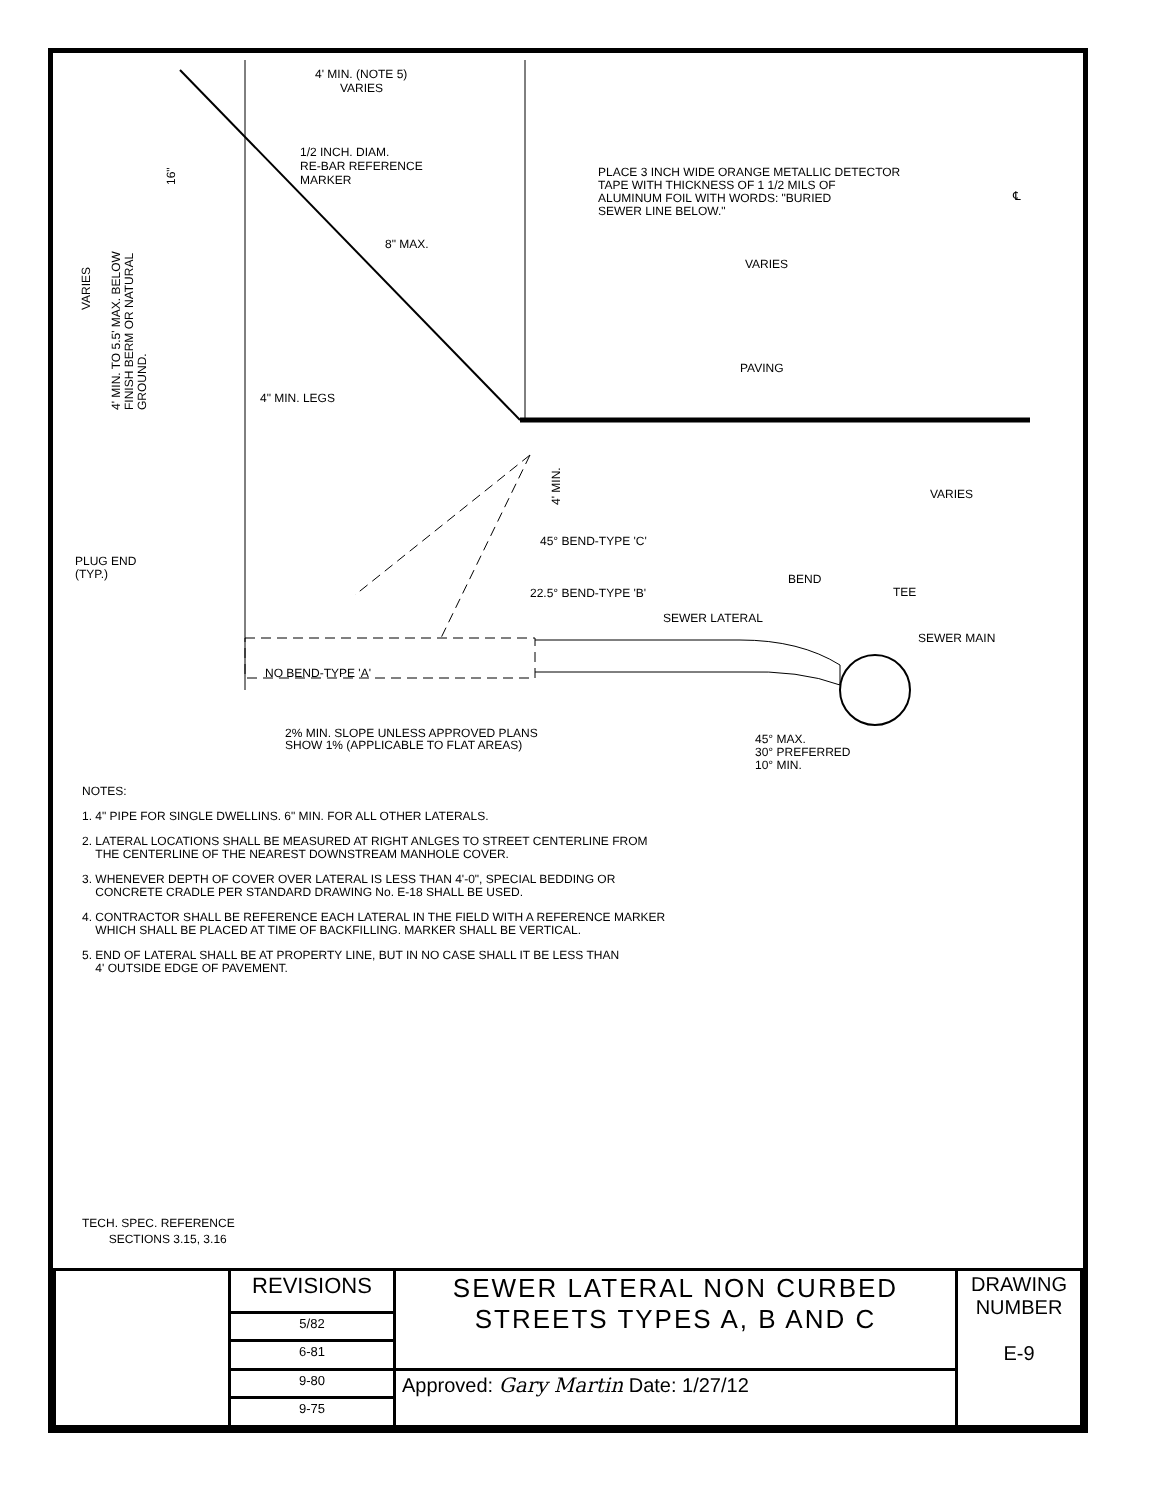4' MIN. (NOTE 5)
VARIES
1/2 INCH. DIAM.
RE-BAR REFERENCE
MARKER
PLACE 3 INCH WIDE ORANGE METALLIC DETECTOR
TAPE WITH THICKNESS OF 1 1/2 MILS OF
ALUMINUM FOIL WITH WORDS: "BURIED
SEWER LINE BELOW."
℄
8" MAX.
VARIES
PAVING
4" MIN. LEGS
16"
VARIES
4' MIN. TO 5.5' MAX. BELOW
FINISH BERM OR NATURAL
GROUND.
4' MIN.
VARIES
45° BEND-TYPE 'C'
PLUG END
(TYP.)
BEND
TEE
22.5° BEND-TYPE 'B'
SEWER LATERAL
SEWER MAIN
NO BEND-TYPE 'A'
2% MIN. SLOPE UNLESS APPROVED PLANS
SHOW 1% (APPLICABLE TO FLAT AREAS)
45° MAX.
30° PREFERRED
10° MIN.
NOTES:
1. 4" PIPE FOR SINGLE DWELLINS. 6" MIN. FOR ALL OTHER LATERALS.
2. LATERAL LOCATIONS SHALL BE MEASURED AT RIGHT ANLGES TO STREET CENTERLINE FROM
THE CENTERLINE OF THE NEAREST DOWNSTREAM MANHOLE COVER.
3. WHENEVER DEPTH OF COVER OVER LATERAL IS LESS THAN 4'-0", SPECIAL BEDDING OR
CONCRETE CRADLE PER STANDARD DRAWING No. E-18 SHALL BE USED.
4. CONTRACTOR SHALL BE REFERENCE EACH LATERAL IN THE FIELD WITH A REFERENCE MARKER
WHICH SHALL BE PLACED AT TIME OF BACKFILLING. MARKER SHALL BE VERTICAL.
5. END OF LATERAL SHALL BE AT PROPERTY LINE, BUT IN NO CASE SHALL IT BE LESS THAN
4' OUTSIDE EDGE OF PAVEMENT.
TECH. SPEC. REFERENCE
SECTIONS 3.15, 3.16
| | REVISIONS | SEWER LATERAL NON CURBED STREETS TYPES A, B AND C | DRAWING NUMBER E-9 |
| | 5/82 | | |
| | 6-81 | | |
| | 9-80 | Approved: Gary Martin Date: 1/27/12 | |
| | 9-75 | | |